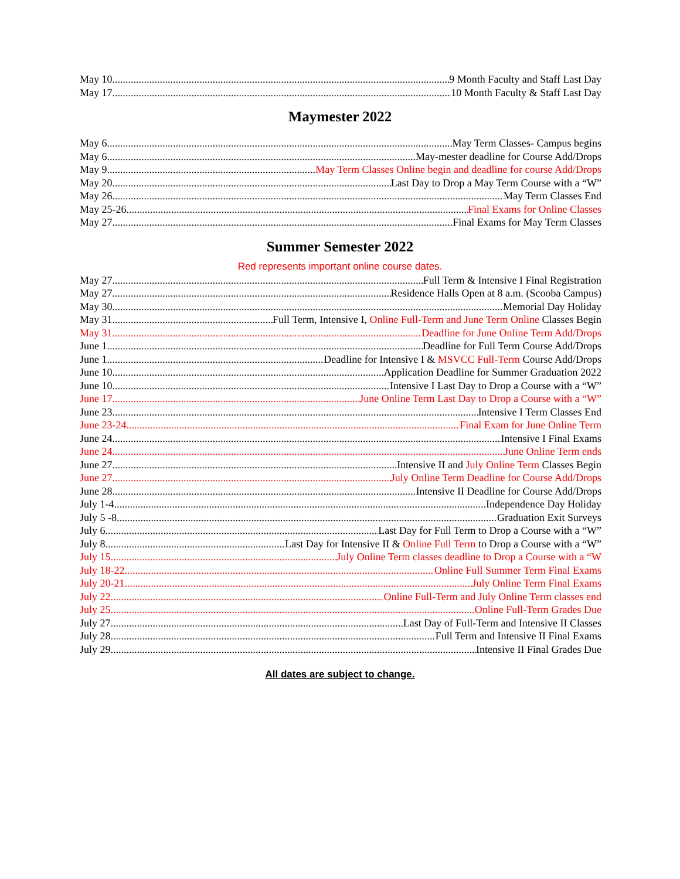May 10 9 Month Faculty and Staff Last Day
May 17 10 Month Faculty & Staff Last Day
Maymester 2022
May 6 May Term Classes- Campus begins
May 6 May-mester deadline for Course Add/Drops
May 9 May Term Classes Online begin and deadline for course Add/Drops
May 20 Last Day to Drop a May Term Course with a “W”
May 26 May Term Classes End
May 25-26 Final Exams for Online Classes
May 27 Final Exams for May Term Classes
Summer Semester 2022
Red represents important online course dates.
May 27 Full Term & Intensive I Final Registration
May 27 Residence Halls Open at 8 a.m. (Scooba Campus)
May 30 Memorial Day Holiday
May 31 Full Term, Intensive I, Online Full-Term and June Term Online Classes Begin
May 31 Deadline for June Online Term Add/Drops
June 1 Deadline for Full Term Course Add/Drops
June 1 Deadline for Intensive I & MSVCC Full-Term Course Add/Drops
June 10 Application Deadline for Summer Graduation 2022
June 10 Intensive I Last Day to Drop a Course with a “W”
June 17 June Online Term Last Day to Drop a Course with a “W”
June 23 Intensive I Term Classes End
June 23-24 Final Exam for June Online Term
June 24 Intensive I Final Exams
June 24 June Online Term ends
June 27 Intensive II and July Online Term Classes Begin
June 27 July Online Term Deadline for Course Add/Drops
June 28 Intensive II Deadline for Course Add/Drops
July 1-4 Independence Day Holiday
July 5 -8 Graduation Exit Surveys
July 6 Last Day for Full Term to Drop a Course with a “W”
July 8 Last Day for Intensive II & Online Full Term to Drop a Course with a “W”
July 15 July Online Term classes deadline to Drop a Course with a “W
July 18-22 Online Full Summer Term Final Exams
July 20-21 July Online Term Final Exams
July 22 Online Full-Term and July Online Term classes end
July 25 Online Full-Term Grades Due
July 27 Last Day of Full-Term and Intensive II Classes
July 28 Full Term and Intensive II Final Exams
July 29 Intensive II Final Grades Due
All dates are subject to change.